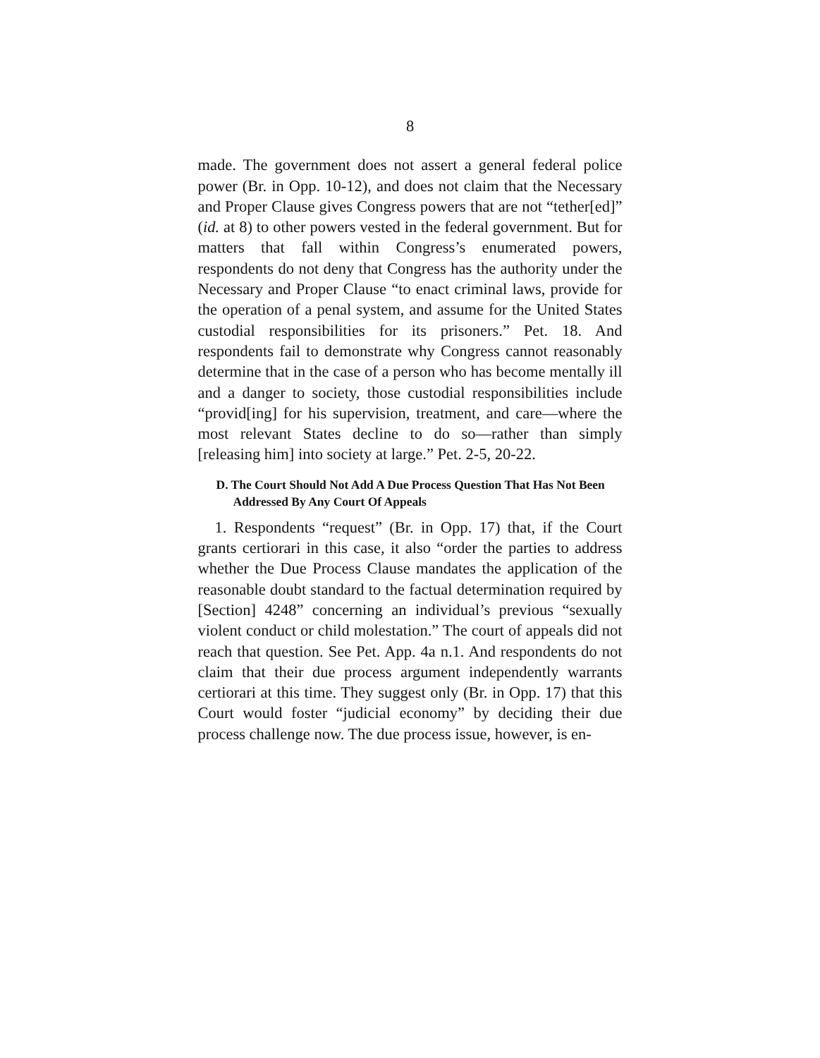8
made. The government does not assert a general federal police power (Br. in Opp. 10-12), and does not claim that the Necessary and Proper Clause gives Congress powers that are not “tether[ed]” (id. at 8) to other powers vested in the federal government. But for matters that fall within Congress’s enumerated powers, respondents do not deny that Congress has the authority under the Necessary and Proper Clause “to enact criminal laws, provide for the operation of a penal system, and assume for the United States custodial responsibilities for its prisoners.” Pet. 18. And respondents fail to demonstrate why Congress cannot reasonably determine that in the case of a person who has become mentally ill and a danger to society, those custodial responsibilities include “provid[ing] for his supervision, treatment, and care—where the most relevant States decline to do so—rather than simply [releasing him] into society at large.” Pet. 2-5, 20-22.
D. The Court Should Not Add A Due Process Question That Has Not Been Addressed By Any Court Of Appeals
1. Respondents “request” (Br. in Opp. 17) that, if the Court grants certiorari in this case, it also “order the parties to address whether the Due Process Clause mandates the application of the reasonable doubt standard to the factual determination required by [Section] 4248” concerning an individual’s previous “sexually violent conduct or child molestation.” The court of appeals did not reach that question. See Pet. App. 4a n.1. And respondents do not claim that their due process argument independently warrants certiorari at this time. They suggest only (Br. in Opp. 17) that this Court would foster “judicial economy” by deciding their due process challenge now. The due process issue, however, is en-